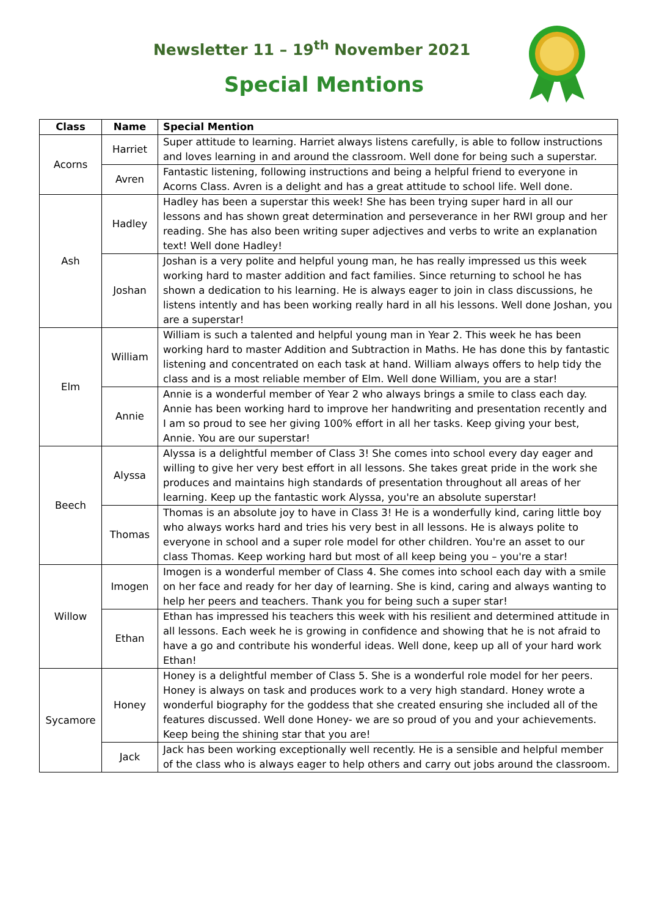Newsletter 11 – 19<sup>th</sup> November 2021
Special Mentions
| Class | Name | Special Mention |
| --- | --- | --- |
| Acorns | Harriet | Super attitude to learning. Harriet always listens carefully, is able to follow instructions and loves learning in and around the classroom. Well done for being such a superstar. |
| | Avren | Fantastic listening, following instructions and being a helpful friend to everyone in Acorns Class. Avren is a delight and has a great attitude to school life. Well done. |
| Ash | Hadley | Hadley has been a superstar this week! She has been trying super hard in all our lessons and has shown great determination and perseverance in her RWI group and her reading. She has also been writing super adjectives and verbs to write an explanation text! Well done Hadley! |
| | Joshan | Joshan is a very polite and helpful young man, he has really impressed us this week working hard to master addition and fact families. Since returning to school he has shown a dedication to his learning. He is always eager to join in class discussions, he listens intently and has been working really hard in all his lessons. Well done Joshan, you are a superstar! |
| Elm | William | William is such a talented and helpful young man in Year 2. This week he has been working hard to master Addition and Subtraction in Maths. He has done this by fantastic listening and concentrated on each task at hand. William always offers to help tidy the class and is a most reliable member of Elm. Well done William, you are a star! |
| | Annie | Annie is a wonderful member of Year 2 who always brings a smile to class each day. Annie has been working hard to improve her handwriting and presentation recently and I am so proud to see her giving 100% effort in all her tasks. Keep giving your best, Annie. You are our superstar! |
| Beech | Alyssa | Alyssa is a delightful member of Class 3! She comes into school every day eager and willing to give her very best effort in all lessons. She takes great pride in the work she produces and maintains high standards of presentation throughout all areas of her learning. Keep up the fantastic work Alyssa, you're an absolute superstar! |
| | Thomas | Thomas is an absolute joy to have in Class 3! He is a wonderfully kind, caring little boy who always works hard and tries his very best in all lessons. He is always polite to everyone in school and a super role model for other children. You're an asset to our class Thomas. Keep working hard but most of all keep being you – you're a star! |
| Willow | Imogen | Imogen is a wonderful member of Class 4. She comes into school each day with a smile on her face and ready for her day of learning. She is kind, caring and always wanting to help her peers and teachers. Thank you for being such a super star! |
| | Ethan | Ethan has impressed his teachers this week with his resilient and determined attitude in all lessons. Each week he is growing in confidence and showing that he is not afraid to have a go and contribute his wonderful ideas. Well done, keep up all of your hard work Ethan! |
| Sycamore | Honey | Honey is a delightful member of Class 5. She is a wonderful role model for her peers. Honey is always on task and produces work to a very high standard. Honey wrote a wonderful biography for the goddess that she created ensuring she included all of the features discussed. Well done Honey- we are so proud of you and your achievements. Keep being the shining star that you are! |
| | Jack | Jack has been working exceptionally well recently. He is a sensible and helpful member of the class who is always eager to help others and carry out jobs around the classroom. |